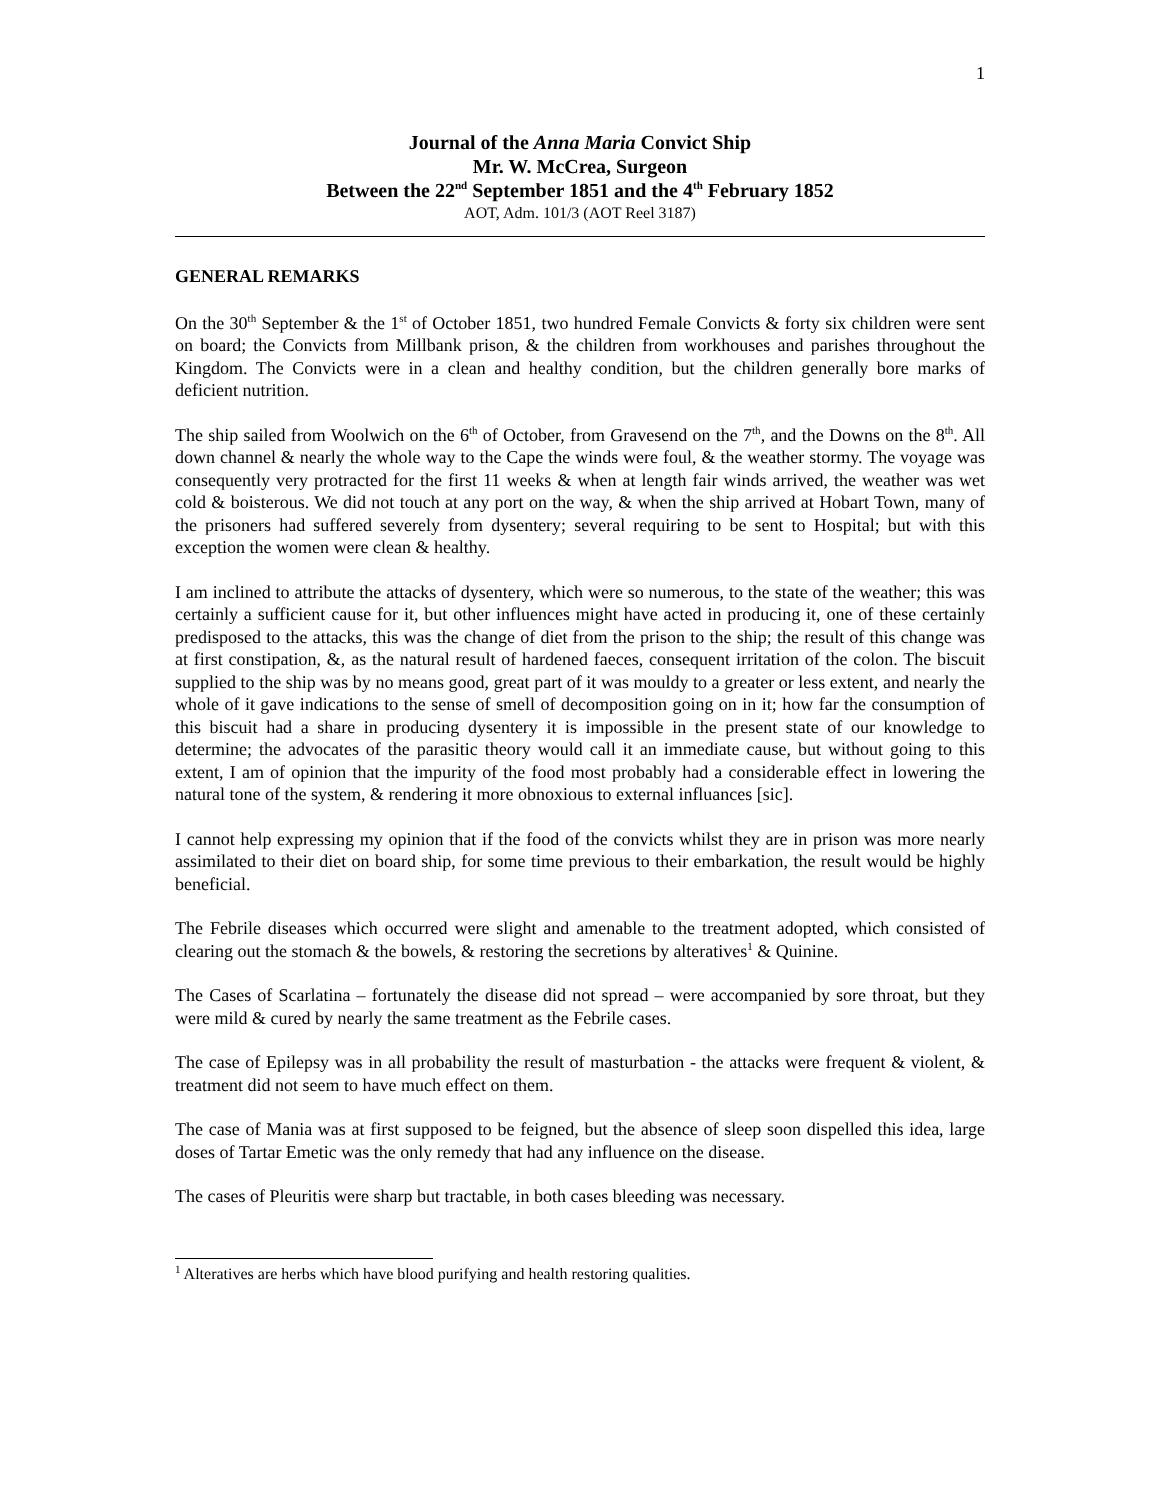1
Journal of the Anna Maria Convict Ship
Mr. W. McCrea, Surgeon
Between the 22<sup>nd</sup> September 1851 and the 4<sup>th</sup> February 1852
AOT, Adm. 101/3 (AOT Reel 3187)
GENERAL REMARKS
On the 30<sup>th</sup> September & the 1<sup>st</sup> of October 1851, two hundred Female Convicts & forty six children were sent on board; the Convicts from Millbank prison, & the children from workhouses and parishes throughout the Kingdom. The Convicts were in a clean and healthy condition, but the children generally bore marks of deficient nutrition.
The ship sailed from Woolwich on the 6<sup>th</sup> of October, from Gravesend on the 7<sup>th</sup>, and the Downs on the 8<sup>th</sup>. All down channel & nearly the whole way to the Cape the winds were foul, & the weather stormy. The voyage was consequently very protracted for the first 11 weeks & when at length fair winds arrived, the weather was wet cold & boisterous. We did not touch at any port on the way, & when the ship arrived at Hobart Town, many of the prisoners had suffered severely from dysentery; several requiring to be sent to Hospital; but with this exception the women were clean & healthy.
I am inclined to attribute the attacks of dysentery, which were so numerous, to the state of the weather; this was certainly a sufficient cause for it, but other influences might have acted in producing it, one of these certainly predisposed to the attacks, this was the change of diet from the prison to the ship; the result of this change was at first constipation, &, as the natural result of hardened faeces, consequent irritation of the colon. The biscuit supplied to the ship was by no means good, great part of it was mouldy to a greater or less extent, and nearly the whole of it gave indications to the sense of smell of decomposition going on in it; how far the consumption of this biscuit had a share in producing dysentery it is impossible in the present state of our knowledge to determine; the advocates of the parasitic theory would call it an immediate cause, but without going to this extent, I am of opinion that the impurity of the food most probably had a considerable effect in lowering the natural tone of the system, & rendering it more obnoxious to external influances [sic].
I cannot help expressing my opinion that if the food of the convicts whilst they are in prison was more nearly assimilated to their diet on board ship, for some time previous to their embarkation, the result would be highly beneficial.
The Febrile diseases which occurred were slight and amenable to the treatment adopted, which consisted of clearing out the stomach & the bowels, & restoring the secretions by alteratives<sup>1</sup> & Quinine.
The Cases of Scarlatina – fortunately the disease did not spread – were accompanied by sore throat, but they were mild & cured by nearly the same treatment as the Febrile cases.
The case of Epilepsy was in all probability the result of masturbation - the attacks were frequent & violent, & treatment did not seem to have much effect on them.
The case of Mania was at first supposed to be feigned, but the absence of sleep soon dispelled this idea, large doses of Tartar Emetic was the only remedy that had any influence on the disease.
The cases of Pleuritis were sharp but tractable, in both cases bleeding was necessary.
<sup>1</sup> Alteratives are herbs which have blood purifying and health restoring qualities.